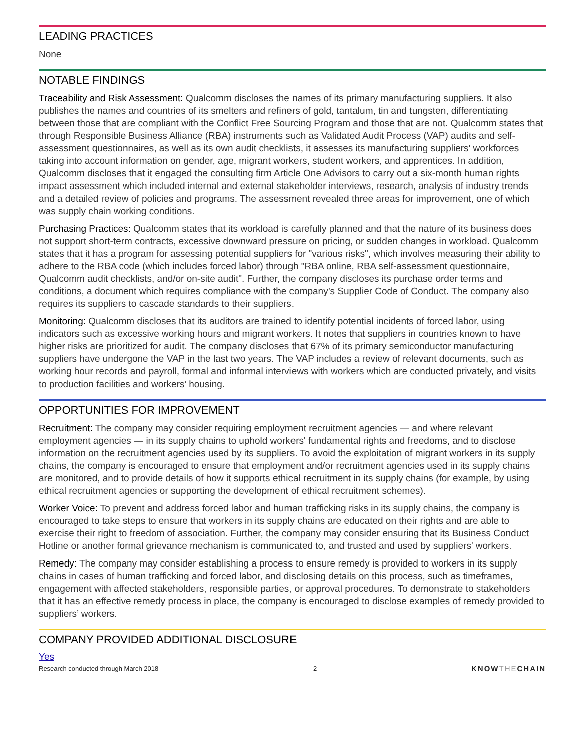LEADING PRACTICES
None
NOTABLE FINDINGS
Traceability and Risk Assessment: Qualcomm discloses the names of its primary manufacturing suppliers. It also publishes the names and countries of its smelters and refiners of gold, tantalum, tin and tungsten, differentiating between those that are compliant with the Conflict Free Sourcing Program and those that are not. Qualcomm states that through Responsible Business Alliance (RBA) instruments such as Validated Audit Process (VAP) audits and self-assessment questionnaires, as well as its own audit checklists, it assesses its manufacturing suppliers' workforces taking into account information on gender, age, migrant workers, student workers, and apprentices. In addition, Qualcomm discloses that it engaged the consulting firm Article One Advisors to carry out a six-month human rights impact assessment which included internal and external stakeholder interviews, research, analysis of industry trends and a detailed review of policies and programs. The assessment revealed three areas for improvement, one of which was supply chain working conditions.
Purchasing Practices: Qualcomm states that its workload is carefully planned and that the nature of its business does not support short-term contracts, excessive downward pressure on pricing, or sudden changes in workload. Qualcomm states that it has a program for assessing potential suppliers for "various risks", which involves measuring their ability to adhere to the RBA code (which includes forced labor) through "RBA online, RBA self-assessment questionnaire, Qualcomm audit checklists, and/or on-site audit". Further, the company discloses its purchase order terms and conditions, a document which requires compliance with the company’s Supplier Code of Conduct. The company also requires its suppliers to cascade standards to their suppliers.
Monitoring: Qualcomm discloses that its auditors are trained to identify potential incidents of forced labor, using indicators such as excessive working hours and migrant workers. It notes that suppliers in countries known to have higher risks are prioritized for audit. The company discloses that 67% of its primary semiconductor manufacturing suppliers have undergone the VAP in the last two years. The VAP includes a review of relevant documents, such as working hour records and payroll, formal and informal interviews with workers which are conducted privately, and visits to production facilities and workers’ housing.
OPPORTUNITIES FOR IMPROVEMENT
Recruitment: The company may consider requiring employment recruitment agencies — and where relevant employment agencies — in its supply chains to uphold workers' fundamental rights and freedoms, and to disclose information on the recruitment agencies used by its suppliers. To avoid the exploitation of migrant workers in its supply chains, the company is encouraged to ensure that employment and/or recruitment agencies used in its supply chains are monitored, and to provide details of how it supports ethical recruitment in its supply chains (for example, by using ethical recruitment agencies or supporting the development of ethical recruitment schemes).
Worker Voice: To prevent and address forced labor and human trafficking risks in its supply chains, the company is encouraged to take steps to ensure that workers in its supply chains are educated on their rights and are able to exercise their right to freedom of association. Further, the company may consider ensuring that its Business Conduct Hotline or another formal grievance mechanism is communicated to, and trusted and used by suppliers' workers.
Remedy: The company may consider establishing a process to ensure remedy is provided to workers in its supply chains in cases of human trafficking and forced labor, and disclosing details on this process, such as timeframes, engagement with affected stakeholders, responsible parties, or approval procedures. To demonstrate to stakeholders that it has an effective remedy process in place, the company is encouraged to disclose examples of remedy provided to suppliers’ workers.
COMPANY PROVIDED ADDITIONAL DISCLOSURE
Yes
Research conducted through March 2018 2 KNOWTHECHAIN